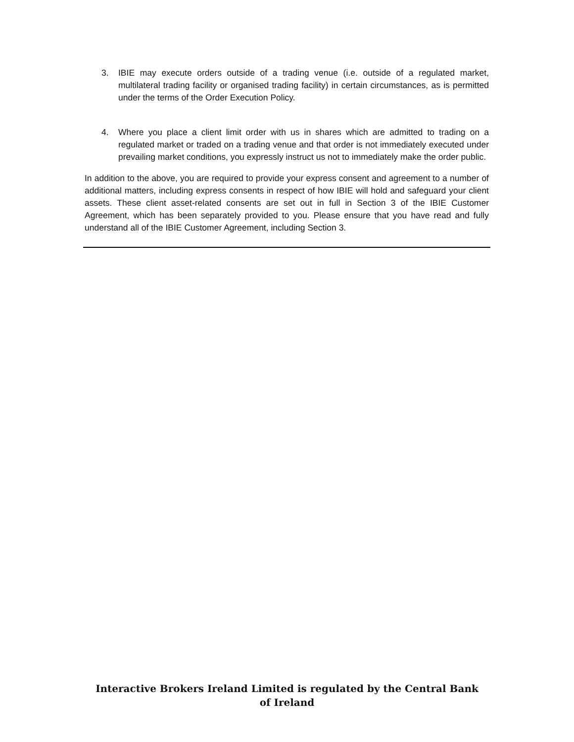3. IBIE may execute orders outside of a trading venue (i.e. outside of a regulated market, multilateral trading facility or organised trading facility) in certain circumstances, as is permitted under the terms of the Order Execution Policy.
4. Where you place a client limit order with us in shares which are admitted to trading on a regulated market or traded on a trading venue and that order is not immediately executed under prevailing market conditions, you expressly instruct us not to immediately make the order public.
In addition to the above, you are required to provide your express consent and agreement to a number of additional matters, including express consents in respect of how IBIE will hold and safeguard your client assets. These client asset-related consents are set out in full in Section 3 of the IBIE Customer Agreement, which has been separately provided to you. Please ensure that you have read and fully understand all of the IBIE Customer Agreement, including Section 3.
Interactive Brokers Ireland Limited is regulated by the Central Bank of Ireland